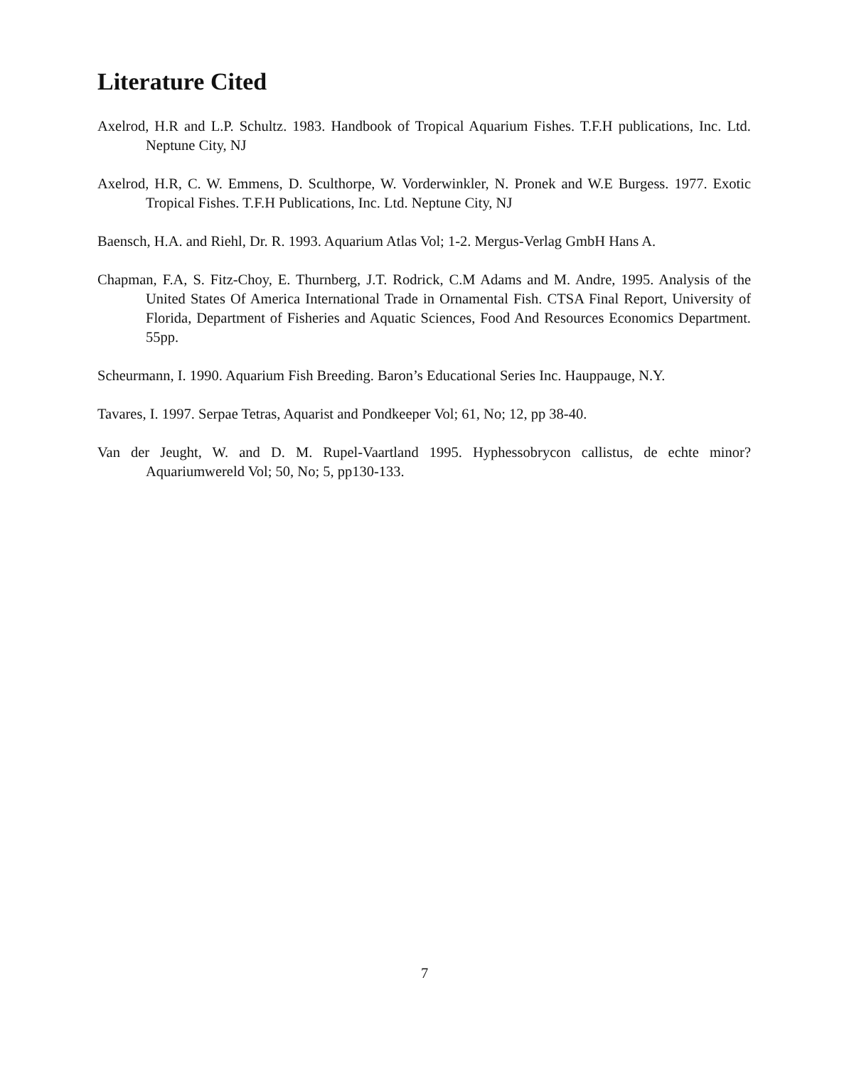Literature Cited
Axelrod, H.R and L.P. Schultz. 1983. Handbook of Tropical Aquarium Fishes. T.F.H publications, Inc. Ltd. Neptune City, NJ
Axelrod, H.R, C. W. Emmens, D. Sculthorpe, W. Vorderwinkler, N. Pronek and W.E Burgess. 1977. Exotic Tropical Fishes. T.F.H Publications, Inc. Ltd. Neptune City, NJ
Baensch, H.A. and Riehl, Dr. R. 1993. Aquarium Atlas Vol; 1-2. Mergus-Verlag GmbH Hans A.
Chapman, F.A, S. Fitz-Choy, E. Thurnberg, J.T. Rodrick, C.M Adams and M. Andre, 1995. Analysis of the United States Of America International Trade in Ornamental Fish. CTSA Final Report, University of Florida, Department of Fisheries and Aquatic Sciences, Food And Resources Economics Department. 55pp.
Scheurmann, I. 1990. Aquarium Fish Breeding. Baron’s Educational Series Inc. Hauppauge, N.Y.
Tavares, I. 1997. Serpae Tetras, Aquarist and Pondkeeper Vol; 61, No; 12, pp 38-40.
Van der Jeught, W. and D. M. Rupel-Vaartland 1995. Hyphessobrycon callistus, de echte minor? Aquariumwereld Vol; 50, No; 5, pp130-133.
7